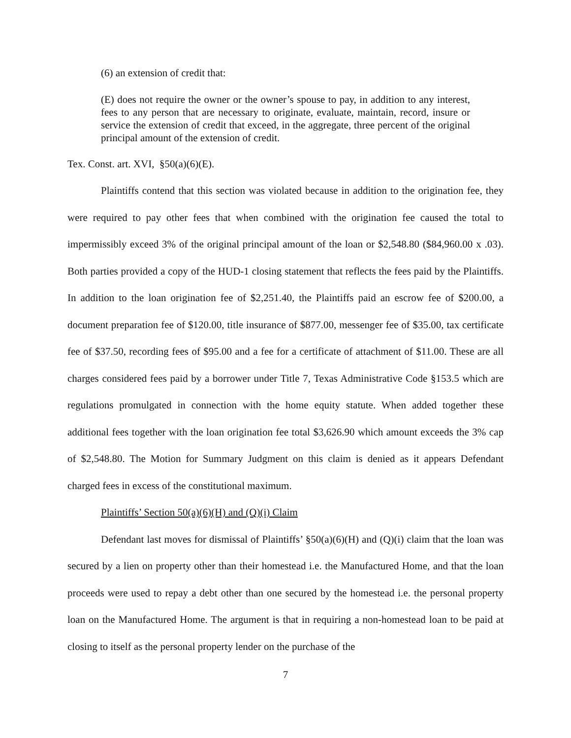(6) an extension of credit that:
(E) does not require the owner or the owner’s spouse to pay, in addition to any interest, fees to any person that are necessary to originate, evaluate, maintain, record, insure or service the extension of credit that exceed, in the aggregate, three percent of the original principal amount of the extension of credit.
Tex. Const. art. XVI, §50(a)(6)(E).
Plaintiffs contend that this section was violated because in addition to the origination fee, they were required to pay other fees that when combined with the origination fee caused the total to impermissibly exceed 3% of the original principal amount of the loan or $2,548.80 ($84,960.00 x .03). Both parties provided a copy of the HUD-1 closing statement that reflects the fees paid by the Plaintiffs. In addition to the loan origination fee of $2,251.40, the Plaintiffs paid an escrow fee of $200.00, a document preparation fee of $120.00, title insurance of $877.00, messenger fee of $35.00, tax certificate fee of $37.50, recording fees of $95.00 and a fee for a certificate of attachment of $11.00. These are all charges considered fees paid by a borrower under Title 7, Texas Administrative Code §153.5 which are regulations promulgated in connection with the home equity statute. When added together these additional fees together with the loan origination fee total $3,626.90 which amount exceeds the 3% cap of $2,548.80. The Motion for Summary Judgment on this claim is denied as it appears Defendant charged fees in excess of the constitutional maximum.
Plaintiffs’ Section 50(a)(6)(H) and (Q)(i) Claim
Defendant last moves for dismissal of Plaintiffs’ §50(a)(6)(H) and (Q)(i) claim that the loan was secured by a lien on property other than their homestead i.e. the Manufactured Home, and that the loan proceeds were used to repay a debt other than one secured by the homestead i.e. the personal property loan on the Manufactured Home. The argument is that in requiring a non-homestead loan to be paid at closing to itself as the personal property lender on the purchase of the
7